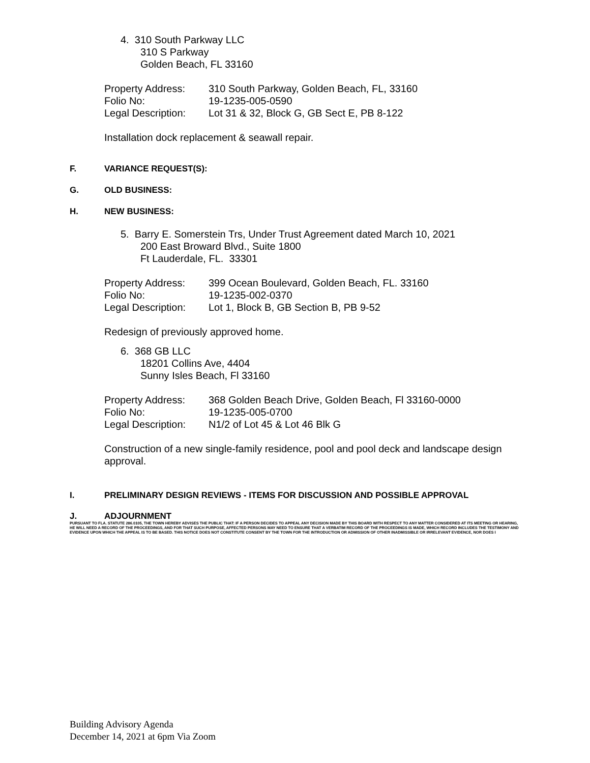4. 310 South Parkway LLC
310 S Parkway
Golden Beach, FL 33160
| Property Address: | 310 South Parkway, Golden Beach, FL, 33160 |
| Folio No: | 19-1235-005-0590 |
| Legal Description: | Lot 31 & 32, Block G, GB Sect E, PB 8-122 |
Installation dock replacement & seawall repair.
F. VARIANCE REQUEST(S):
G. OLD BUSINESS:
H. NEW BUSINESS:
5. Barry E. Somerstein Trs, Under Trust Agreement dated March 10, 2021
200 East Broward Blvd., Suite 1800
Ft Lauderdale, FL. 33301
| Property Address: | 399 Ocean Boulevard, Golden Beach, FL. 33160 |
| Folio No: | 19-1235-002-0370 |
| Legal Description: | Lot 1, Block B, GB Section B, PB 9-52 |
Redesign of previously approved home.
6. 368 GB LLC
18201 Collins Ave, 4404
Sunny Isles Beach, Fl 33160
| Property Address: | 368 Golden Beach Drive, Golden Beach, Fl 33160-0000 |
| Folio No: | 19-1235-005-0700 |
| Legal Description: | N1/2 of Lot 45 & Lot 46 Blk G |
Construction of a new single-family residence, pool and pool deck and landscape design approval.
I. PRELIMINARY DESIGN REVIEWS - ITEMS FOR DISCUSSION AND POSSIBLE APPROVAL
J. ADJOURNMENT
PURSUANT TO FLA. STATUTE 286.0105, THE TOWN HEREBY ADVISES THE PUBLIC THAT: IF A PERSON DECIDES TO APPEAL ANY DECISION MADE BY THIS BOARD WITH RESPECT TO ANY MATTER CONSIDERED AT ITS MEETING OR HEARING, HE WILL NEED A RECORD OF THE PROCEEDINGS, AND FOR THAT SUCH PURPOSE, AFFECTED PERSONS MAY NEED TO ENSURE THAT A VERBATIM RECORD OF THE PROCEEDINGS IS MADE, WHICH RECORD INCLUDES THE TESTIMONY AND EVIDENCE UPON WHICH THE APPEAL IS TO BE BASED. THIS NOTICE DOES NOT CONSTITUTE CONSENT BY THE TOWN FOR THE INTRODUCTION OR ADMISSION OF OTHER INADMISSIBLE OR IRRELEVANT EVIDENCE, NOR DOES I
Building Advisory Agenda
December 14, 2021 at 6pm Via Zoom